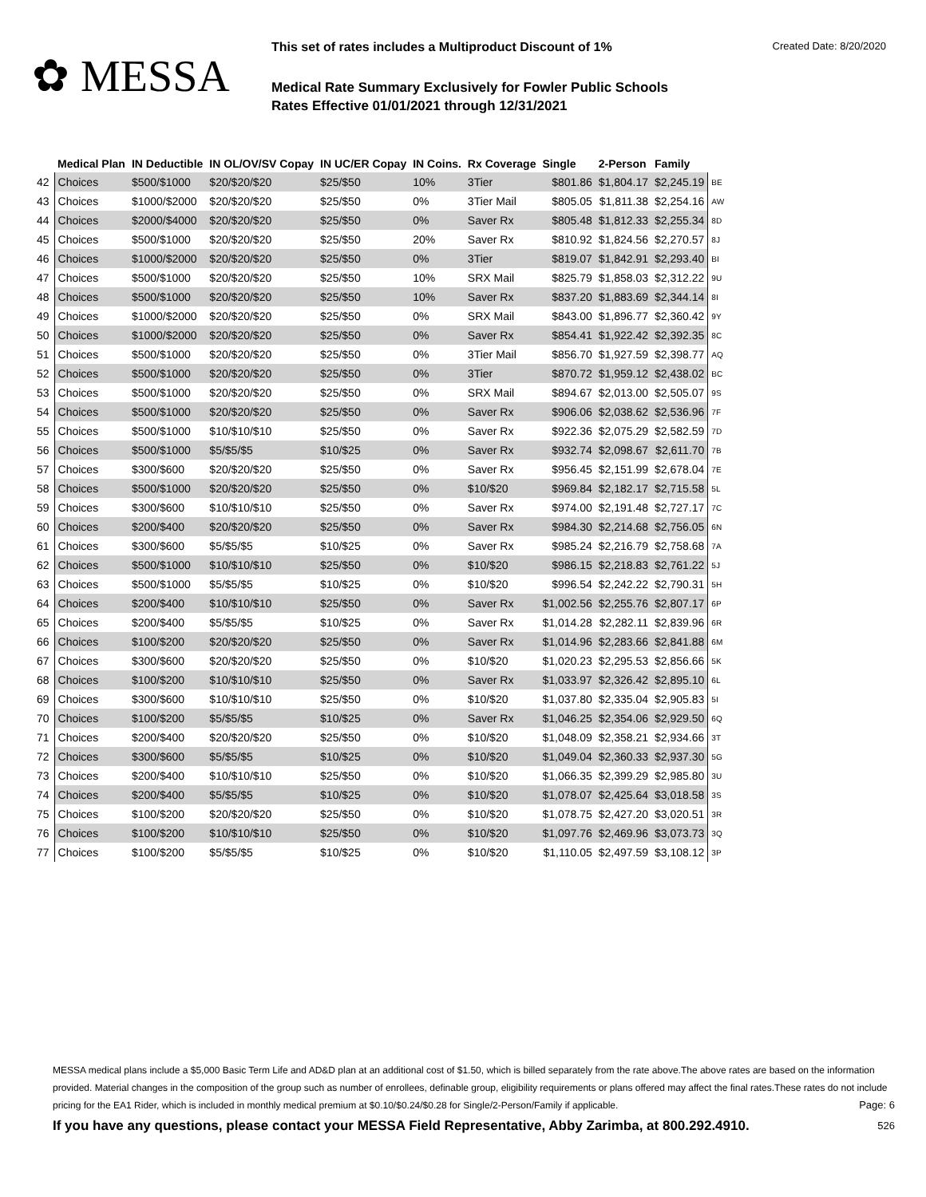✿ MESSA
This set of rates includes a Multiproduct Discount of 1% Created Date: 8/20/2020
Medical Rate Summary Exclusively for Fowler Public Schools
Rates Effective 01/01/2021 through 12/31/2021
| | Medical Plan | IN Deductible | IN OL/OV/SV Copay | IN UC/ER Copay | IN Coins. | Rx Coverage | Single | 2-Person | Family | |
| --- | --- | --- | --- | --- | --- | --- | --- | --- | --- | --- |
| 42 | Choices | $500/$1000 | $20/$20/$20 | $25/$50 | 10% | 3Tier | $801.86 | $1,804.17 | $2,245.19 | BE |
| 43 | Choices | $1000/$2000 | $20/$20/$20 | $25/$50 | 0% | 3Tier Mail | $805.05 | $1,811.38 | $2,254.16 | AW |
| 44 | Choices | $2000/$4000 | $20/$20/$20 | $25/$50 | 0% | Saver Rx | $805.48 | $1,812.33 | $2,255.34 | 8D |
| 45 | Choices | $500/$1000 | $20/$20/$20 | $25/$50 | 20% | Saver Rx | $810.92 | $1,824.56 | $2,270.57 | 8J |
| 46 | Choices | $1000/$2000 | $20/$20/$20 | $25/$50 | 0% | 3Tier | $819.07 | $1,842.91 | $2,293.40 | BI |
| 47 | Choices | $500/$1000 | $20/$20/$20 | $25/$50 | 10% | SRX Mail | $825.79 | $1,858.03 | $2,312.22 | 9U |
| 48 | Choices | $500/$1000 | $20/$20/$20 | $25/$50 | 10% | Saver Rx | $837.20 | $1,883.69 | $2,344.14 | 8I |
| 49 | Choices | $1000/$2000 | $20/$20/$20 | $25/$50 | 0% | SRX Mail | $843.00 | $1,896.77 | $2,360.42 | 9Y |
| 50 | Choices | $1000/$2000 | $20/$20/$20 | $25/$50 | 0% | Saver Rx | $854.41 | $1,922.42 | $2,392.35 | 8C |
| 51 | Choices | $500/$1000 | $20/$20/$20 | $25/$50 | 0% | 3Tier Mail | $856.70 | $1,927.59 | $2,398.77 | AQ |
| 52 | Choices | $500/$1000 | $20/$20/$20 | $25/$50 | 0% | 3Tier | $870.72 | $1,959.12 | $2,438.02 | BC |
| 53 | Choices | $500/$1000 | $20/$20/$20 | $25/$50 | 0% | SRX Mail | $894.67 | $2,013.00 | $2,505.07 | 9S |
| 54 | Choices | $500/$1000 | $20/$20/$20 | $25/$50 | 0% | Saver Rx | $906.06 | $2,038.62 | $2,536.96 | 7F |
| 55 | Choices | $500/$1000 | $10/$10/$10 | $25/$50 | 0% | Saver Rx | $922.36 | $2,075.29 | $2,582.59 | 7D |
| 56 | Choices | $500/$1000 | $5/$5/$5 | $10/$25 | 0% | Saver Rx | $932.74 | $2,098.67 | $2,611.70 | 7B |
| 57 | Choices | $300/$600 | $20/$20/$20 | $25/$50 | 0% | Saver Rx | $956.45 | $2,151.99 | $2,678.04 | 7E |
| 58 | Choices | $500/$1000 | $20/$20/$20 | $25/$50 | 0% | $10/$20 | $969.84 | $2,182.17 | $2,715.58 | 5L |
| 59 | Choices | $300/$600 | $10/$10/$10 | $25/$50 | 0% | Saver Rx | $974.00 | $2,191.48 | $2,727.17 | 7C |
| 60 | Choices | $200/$400 | $20/$20/$20 | $25/$50 | 0% | Saver Rx | $984.30 | $2,214.68 | $2,756.05 | 6N |
| 61 | Choices | $300/$600 | $5/$5/$5 | $10/$25 | 0% | Saver Rx | $985.24 | $2,216.79 | $2,758.68 | 7A |
| 62 | Choices | $500/$1000 | $10/$10/$10 | $25/$50 | 0% | $10/$20 | $986.15 | $2,218.83 | $2,761.22 | 5J |
| 63 | Choices | $500/$1000 | $5/$5/$5 | $10/$25 | 0% | $10/$20 | $996.54 | $2,242.22 | $2,790.31 | 5H |
| 64 | Choices | $200/$400 | $10/$10/$10 | $25/$50 | 0% | Saver Rx | $1,002.56 | $2,255.76 | $2,807.17 | 6P |
| 65 | Choices | $200/$400 | $5/$5/$5 | $10/$25 | 0% | Saver Rx | $1,014.28 | $2,282.11 | $2,839.96 | 6R |
| 66 | Choices | $100/$200 | $20/$20/$20 | $25/$50 | 0% | Saver Rx | $1,014.96 | $2,283.66 | $2,841.88 | 6M |
| 67 | Choices | $300/$600 | $20/$20/$20 | $25/$50 | 0% | $10/$20 | $1,020.23 | $2,295.53 | $2,856.66 | 5K |
| 68 | Choices | $100/$200 | $10/$10/$10 | $25/$50 | 0% | Saver Rx | $1,033.97 | $2,326.42 | $2,895.10 | 6L |
| 69 | Choices | $300/$600 | $10/$10/$10 | $25/$50 | 0% | $10/$20 | $1,037.80 | $2,335.04 | $2,905.83 | 5I |
| 70 | Choices | $100/$200 | $5/$5/$5 | $10/$25 | 0% | Saver Rx | $1,046.25 | $2,354.06 | $2,929.50 | 6Q |
| 71 | Choices | $200/$400 | $20/$20/$20 | $25/$50 | 0% | $10/$20 | $1,048.09 | $2,358.21 | $2,934.66 | 3T |
| 72 | Choices | $300/$600 | $5/$5/$5 | $10/$25 | 0% | $10/$20 | $1,049.04 | $2,360.33 | $2,937.30 | 5G |
| 73 | Choices | $200/$400 | $10/$10/$10 | $25/$50 | 0% | $10/$20 | $1,066.35 | $2,399.29 | $2,985.80 | 3U |
| 74 | Choices | $200/$400 | $5/$5/$5 | $10/$25 | 0% | $10/$20 | $1,078.07 | $2,425.64 | $3,018.58 | 3S |
| 75 | Choices | $100/$200 | $20/$20/$20 | $25/$50 | 0% | $10/$20 | $1,078.75 | $2,427.20 | $3,020.51 | 3R |
| 76 | Choices | $100/$200 | $10/$10/$10 | $25/$50 | 0% | $10/$20 | $1,097.76 | $2,469.96 | $3,073.73 | 3Q |
| 77 | Choices | $100/$200 | $5/$5/$5 | $10/$25 | 0% | $10/$20 | $1,110.05 | $2,497.59 | $3,108.12 | 3P |
MESSA medical plans include a $5,000 Basic Term Life and AD&D plan at an additional cost of $1.50, which is billed separately from the rate above.The above rates are based on the information provided. Material changes in the composition of the group such as number of enrollees, definable group, eligibility requirements or plans offered may affect the final rates.These rates do not include pricing for the EA1 Rider, which is included in monthly medical premium at $0.10/$0.24/$0.28 for Single/2-Person/Family if applicable. Page: 6
If you have any questions, please contact your MESSA Field Representative, Abby Zarimba, at 800.292.4910. 526